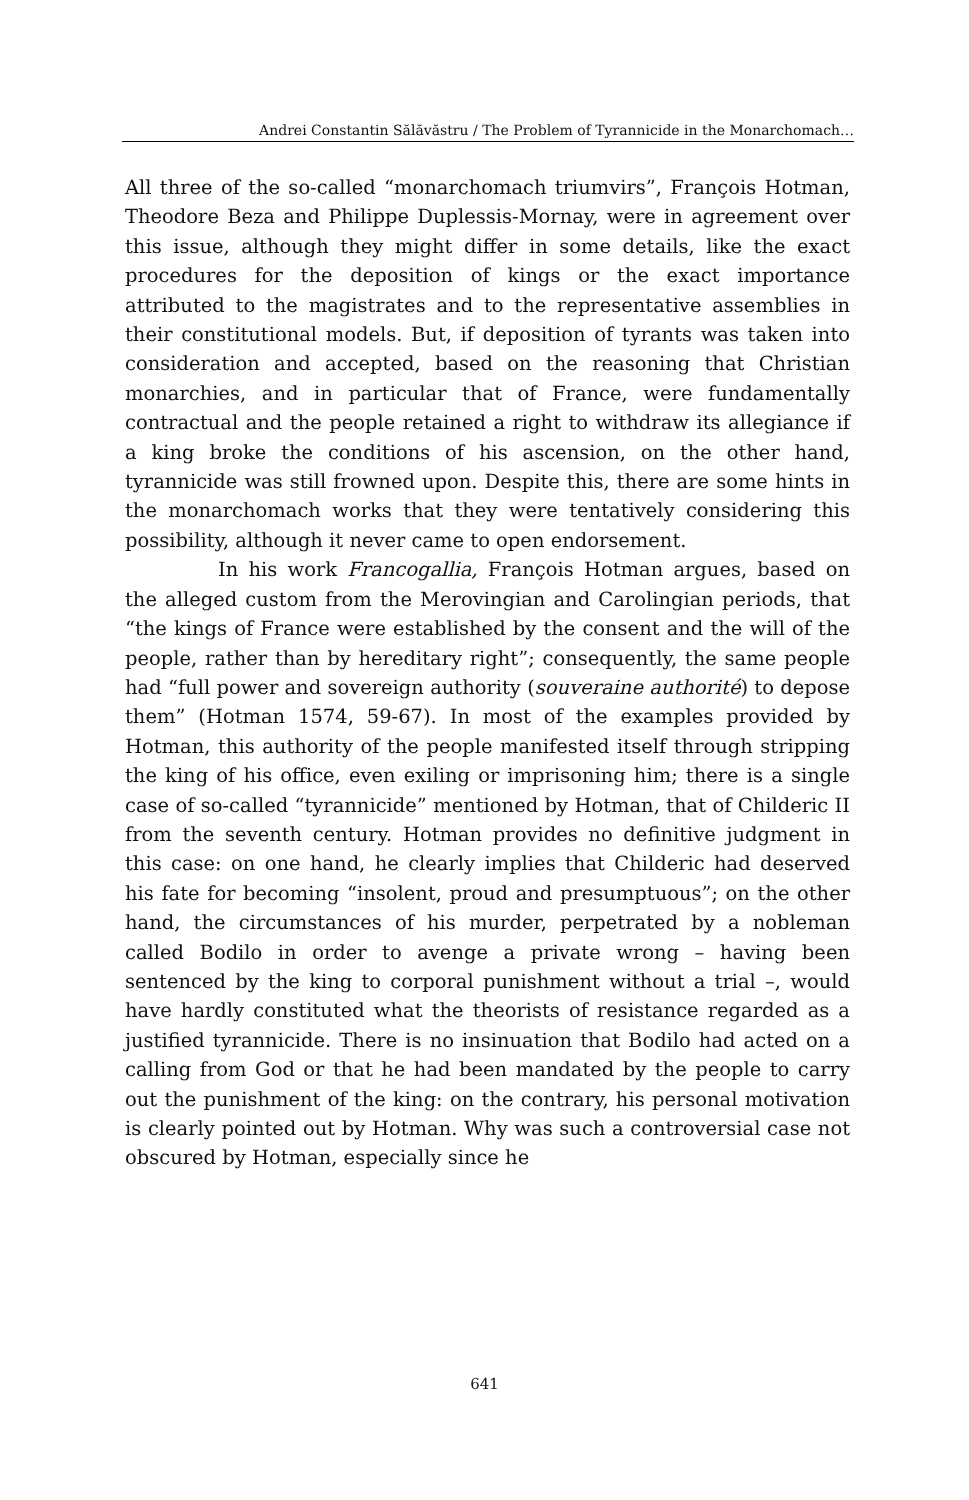Andrei Constantin Sălăvăstru / The Problem of Tyrannicide in the Monarchomach…
All three of the so-called “monarchomach triumvirs”, François Hotman, Theodore Beza and Philippe Duplessis-Mornay, were in agreement over this issue, although they might differ in some details, like the exact procedures for the deposition of kings or the exact importance attributed to the magistrates and to the representative assemblies in their constitutional models. But, if deposition of tyrants was taken into consideration and accepted, based on the reasoning that Christian monarchies, and in particular that of France, were fundamentally contractual and the people retained a right to withdraw its allegiance if a king broke the conditions of his ascension, on the other hand, tyrannicide was still frowned upon. Despite this, there are some hints in the monarchomach works that they were tentatively considering this possibility, although it never came to open endorsement.
In his work Francogallia, François Hotman argues, based on the alleged custom from the Merovingian and Carolingian periods, that “the kings of France were established by the consent and the will of the people, rather than by hereditary right”; consequently, the same people had “full power and sovereign authority (souveraine authorité) to depose them” (Hotman 1574, 59-67). In most of the examples provided by Hotman, this authority of the people manifested itself through stripping the king of his office, even exiling or imprisoning him; there is a single case of so-called “tyrannicide” mentioned by Hotman, that of Childeric II from the seventh century. Hotman provides no definitive judgment in this case: on one hand, he clearly implies that Childeric had deserved his fate for becoming “insolent, proud and presumptuous”; on the other hand, the circumstances of his murder, perpetrated by a nobleman called Bodilo in order to avenge a private wrong – having been sentenced by the king to corporal punishment without a trial –, would have hardly constituted what the theorists of resistance regarded as a justified tyrannicide. There is no insinuation that Bodilo had acted on a calling from God or that he had been mandated by the people to carry out the punishment of the king: on the contrary, his personal motivation is clearly pointed out by Hotman. Why was such a controversial case not obscured by Hotman, especially since he
641